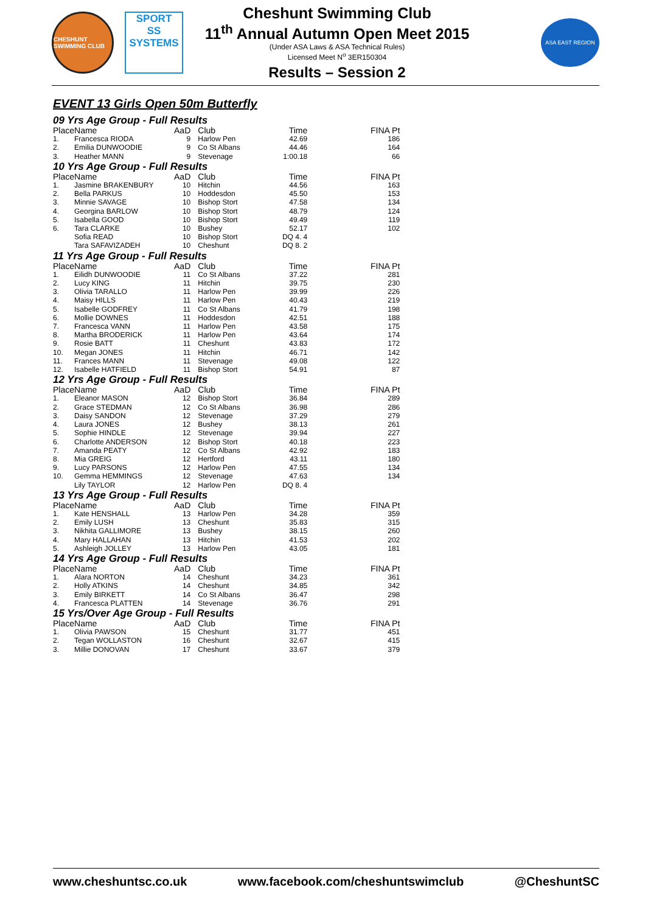CHESHUNT SWIMMING CLUB
SPORT
SS
SYSTEMS
Cheshunt Swimming Club
11<sup>th</sup> Annual Autumn Open Meet 2015
(Under ASA Laws & ASA Technical Rules)
Licensed Meet N<sup>o</sup> 3ER150304
Results – Session 2
ASA EAST REGION
EVENT 13 Girls Open 50m Butterfly
09 Yrs Age Group - Full Results
| Place | Name | AaD | Club | Time | FINA Pt |
| --- | --- | --- | --- | --- | --- |
| 1. | Francesca RIODA | 9 | Harlow Pen | 42.69 | 186 |
| 2. | Emilia DUNWOODIE | 9 | Co St Albans | 44.46 | 164 |
| 3. | Heather MANN | 9 | Stevenage | 1:00.18 | 66 |
10 Yrs Age Group - Full Results
| Place | Name | AaD | Club | Time | FINA Pt |
| --- | --- | --- | --- | --- | --- |
| 1. | Jasmine BRAKENBURY | 10 | Hitchin | 44.56 | 163 |
| 2. | Bella PARKUS | 10 | Hoddesdon | 45.50 | 153 |
| 3. | Minnie SAVAGE | 10 | Bishop Stort | 47.58 | 134 |
| 4. | Georgina BARLOW | 10 | Bishop Stort | 48.79 | 124 |
| 5. | Isabella GOOD | 10 | Bishop Stort | 49.49 | 119 |
| 6. | Tara CLARKE | 10 | Bushey | 52.17 | 102 |
| | Sofia READ | 10 | Bishop Stort | DQ 4. 4 | |
| | Tara SAFAVIZADEH | 10 | Cheshunt | DQ 8. 2 | |
11 Yrs Age Group - Full Results
| Place | Name | AaD | Club | Time | FINA Pt |
| --- | --- | --- | --- | --- | --- |
| 1. | Eilidh DUNWOODIE | 11 | Co St Albans | 37.22 | 281 |
| 2. | Lucy KING | 11 | Hitchin | 39.75 | 230 |
| 3. | Olivia TARALLO | 11 | Harlow Pen | 39.99 | 226 |
| 4. | Maisy HILLS | 11 | Harlow Pen | 40.43 | 219 |
| 5. | Isabelle GODFREY | 11 | Co St Albans | 41.79 | 198 |
| 6. | Mollie DOWNES | 11 | Hoddesdon | 42.51 | 188 |
| 7. | Francesca VANN | 11 | Harlow Pen | 43.58 | 175 |
| 8. | Martha BRODERICK | 11 | Harlow Pen | 43.64 | 174 |
| 9. | Rosie BATT | 11 | Cheshunt | 43.83 | 172 |
| 10. | Megan JONES | 11 | Hitchin | 46.71 | 142 |
| 11. | Frances MANN | 11 | Stevenage | 49.08 | 122 |
| 12. | Isabelle HATFIELD | 11 | Bishop Stort | 54.91 | 87 |
12 Yrs Age Group - Full Results
| Place | Name | AaD | Club | Time | FINA Pt |
| --- | --- | --- | --- | --- | --- |
| 1. | Eleanor MASON | 12 | Bishop Stort | 36.84 | 289 |
| 2. | Grace STEDMAN | 12 | Co St Albans | 36.98 | 286 |
| 3. | Daisy SANDON | 12 | Stevenage | 37.29 | 279 |
| 4. | Laura JONES | 12 | Bushey | 38.13 | 261 |
| 5. | Sophie HINDLE | 12 | Stevenage | 39.94 | 227 |
| 6. | Charlotte ANDERSON | 12 | Bishop Stort | 40.18 | 223 |
| 7. | Amanda PEATY | 12 | Co St Albans | 42.92 | 183 |
| 8. | Mia GREIG | 12 | Hertford | 43.11 | 180 |
| 9. | Lucy PARSONS | 12 | Harlow Pen | 47.55 | 134 |
| 10. | Gemma HEMMINGS | 12 | Stevenage | 47.63 | 134 |
| | Lily TAYLOR | 12 | Harlow Pen | DQ 8. 4 | |
13 Yrs Age Group - Full Results
| Place | Name | AaD | Club | Time | FINA Pt |
| --- | --- | --- | --- | --- | --- |
| 1. | Kate HENSHALL | 13 | Harlow Pen | 34.28 | 359 |
| 2. | Emily LUSH | 13 | Cheshunt | 35.83 | 315 |
| 3. | Nikhita GALLIMORE | 13 | Bushey | 38.15 | 260 |
| 4. | Mary HALLAHAN | 13 | Hitchin | 41.53 | 202 |
| 5. | Ashleigh JOLLEY | 13 | Harlow Pen | 43.05 | 181 |
14 Yrs Age Group - Full Results
| Place | Name | AaD | Club | Time | FINA Pt |
| --- | --- | --- | --- | --- | --- |
| 1. | Alara NORTON | 14 | Cheshunt | 34.23 | 361 |
| 2. | Holly ATKINS | 14 | Cheshunt | 34.85 | 342 |
| 3. | Emily BIRKETT | 14 | Co St Albans | 36.47 | 298 |
| 4. | Francesca PLATTEN | 14 | Stevenage | 36.76 | 291 |
15 Yrs/Over Age Group - Full Results
| Place | Name | AaD | Club | Time | FINA Pt |
| --- | --- | --- | --- | --- | --- |
| 1. | Olivia PAWSON | 15 | Cheshunt | 31.77 | 451 |
| 2. | Tegan WOLLASTON | 16 | Cheshunt | 32.67 | 415 |
| 3. | Millie DONOVAN | 17 | Cheshunt | 33.67 | 379 |
www.cheshuntsc.co.uk www.facebook.com/cheshuntswimclub @CheshuntSC